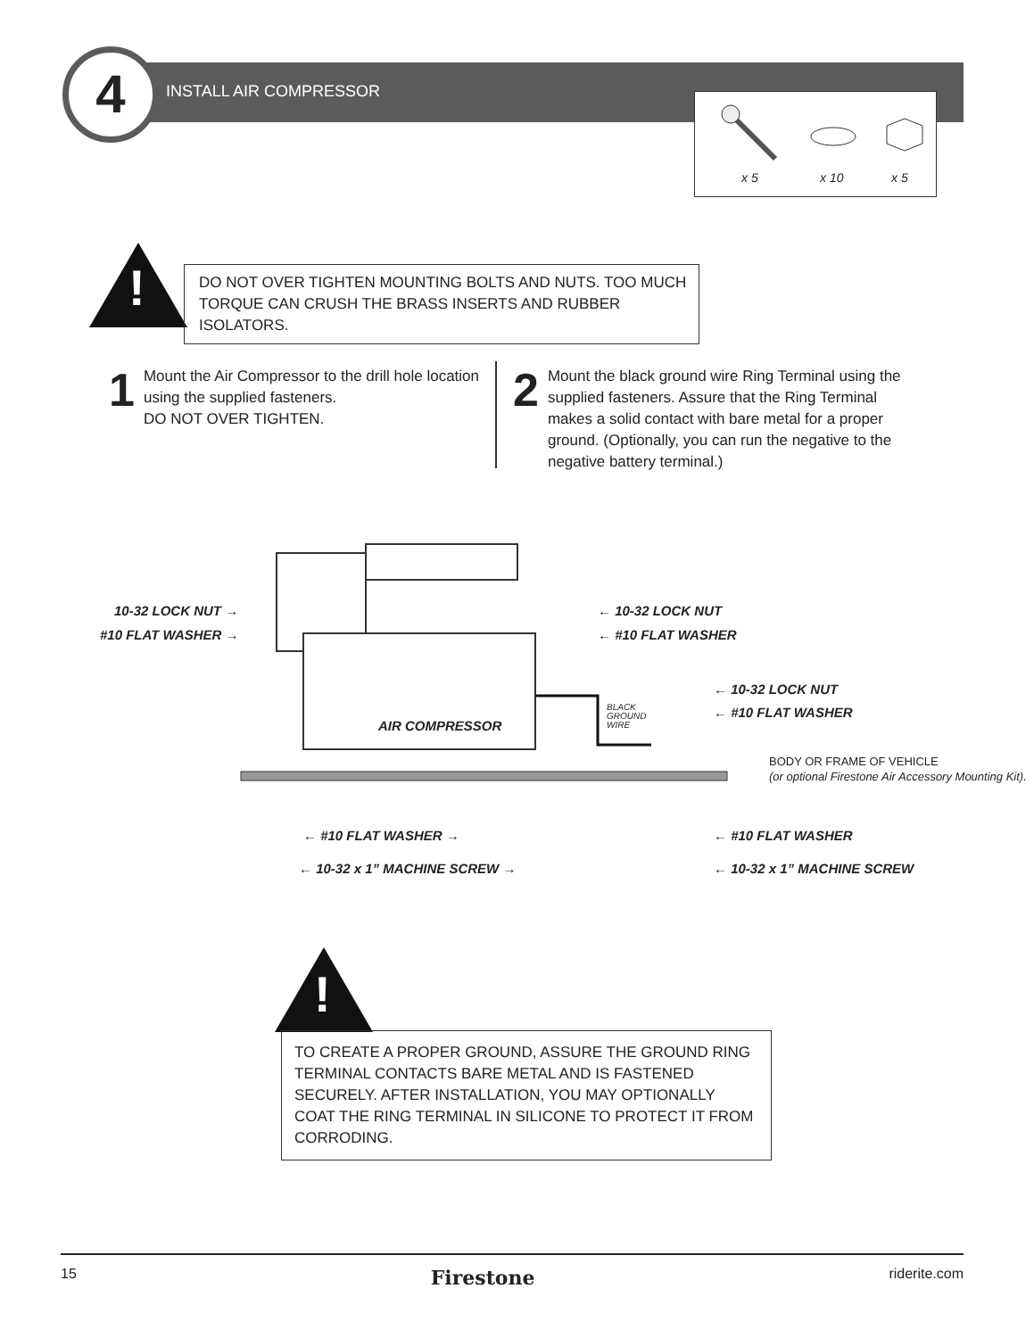4 INSTALL AIR COMPRESSOR x 5 x 10 x 5
!
DO NOT OVER TIGHTEN MOUNTING BOLTS AND NUTS. TOO MUCH TORQUE CAN CRUSH THE BRASS INSERTS AND RUBBER ISOLATORS.
1 Mount the Air Compressor to the drill hole location using the supplied fasteners.
DO NOT OVER TIGHTEN.
2 Mount the black ground wire Ring Terminal using the supplied fasteners. Assure that the Ring Terminal makes a solid contact with bare metal for a proper ground. (Optionally, you can run the negative to the negative battery terminal.)
10-32 LOCK NUT →
#10 FLAT WASHER →
← 10-32 LOCK NUT
← #10 FLAT WASHER
← 10-32 LOCK NUT
← #10 FLAT WASHER
AIR COMPRESSOR
BLACK
GROUND
WIRE
BODY OR FRAME OF VEHICLE
(or optional Firestone Air Accessory Mounting Kit).
← #10 FLAT WASHER →
← 10-32 x 1” MACHINE SCREW →
← #10 FLAT WASHER
← 10-32 x 1” MACHINE SCREW
!
TO CREATE A PROPER GROUND, ASSURE THE GROUND RING TERMINAL CONTACTS BARE METAL AND IS FASTENED SECURELY. AFTER INSTALLATION, YOU MAY OPTIONALLY COAT THE RING TERMINAL IN SILICONE TO PROTECT IT FROM CORRODING.
15 Firestone riderite.com